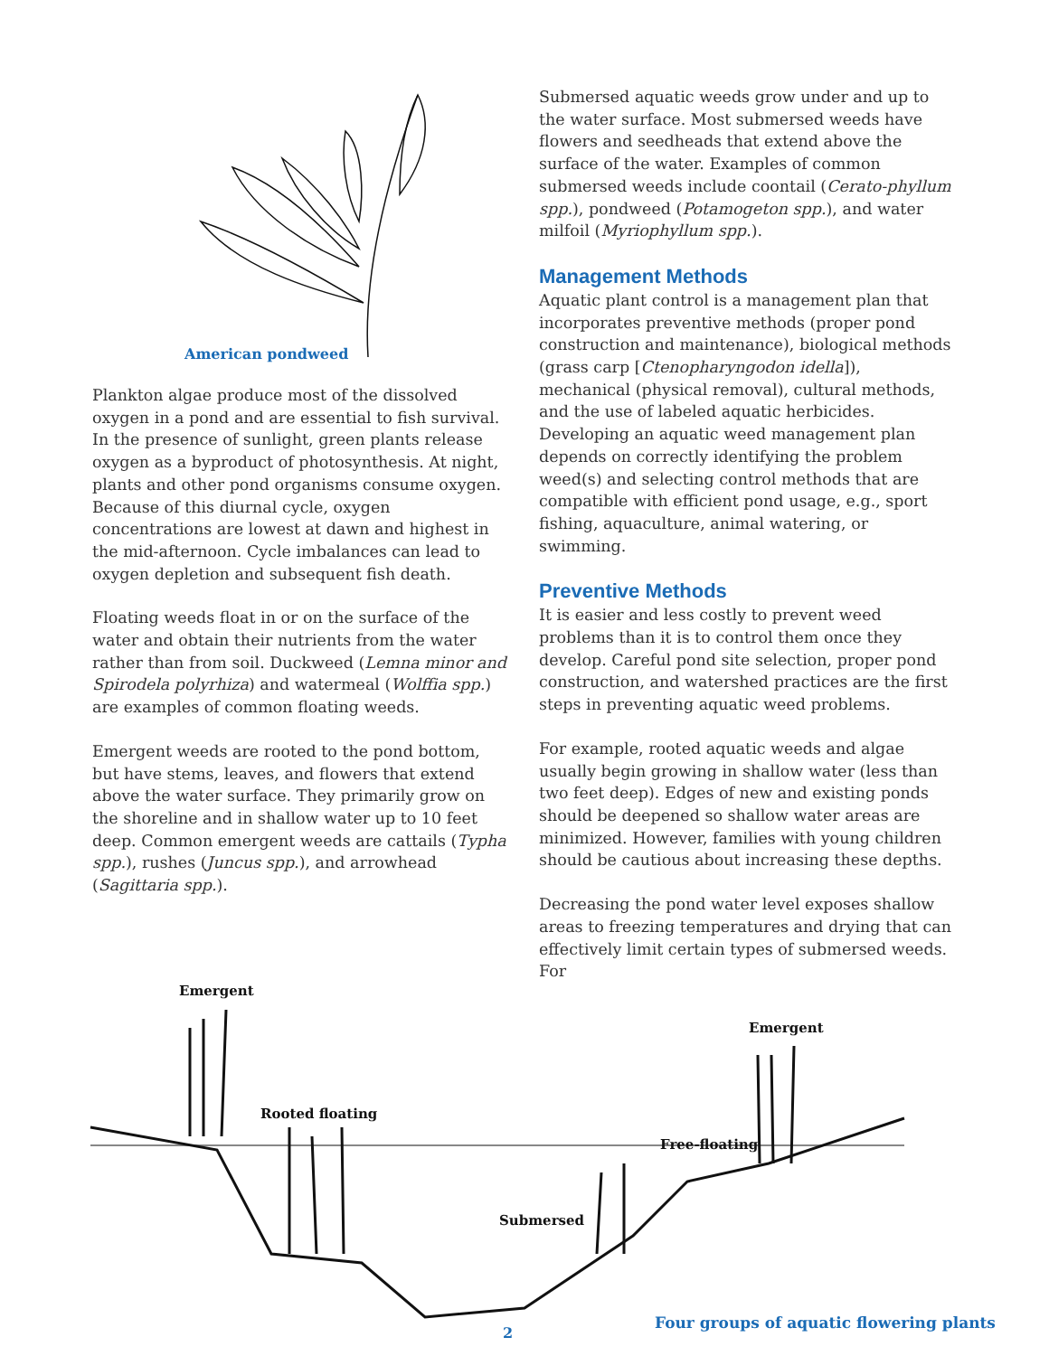American pondweed
Plankton algae produce most of the dissolved oxygen in a pond and are essential to fish survival. In the presence of sunlight, green plants release oxygen as a byproduct of photosynthesis. At night, plants and other pond organisms consume oxygen. Because of this diurnal cycle, oxygen concentrations are lowest at dawn and highest in the mid-afternoon. Cycle imbalances can lead to oxygen depletion and subsequent fish death.
Floating weeds float in or on the surface of the water and obtain their nutrients from the water rather than from soil. Duckweed (Lemna minor and Spirodela polyrhiza) and watermeal (Wolffia spp.) are examples of common floating weeds.
Emergent weeds are rooted to the pond bottom, but have stems, leaves, and flowers that extend above the water surface. They primarily grow on the shoreline and in shallow water up to 10 feet deep. Common emergent weeds are cattails (Typha spp.), rushes (Juncus spp.), and arrowhead (Sagittaria spp.).
Submersed aquatic weeds grow under and up to the water surface. Most submersed weeds have flowers and seedheads that extend above the surface of the water. Examples of common submersed weeds include coontail (Cerato-phyllum spp.), pondweed (Potamogeton spp.), and water milfoil (Myriophyllum spp.).
Management Methods
Aquatic plant control is a management plan that incorporates preventive methods (proper pond construction and maintenance), biological methods (grass carp [Ctenopharyngodon idella]), mechanical (physical removal), cultural methods, and the use of labeled aquatic herbicides. Developing an aquatic weed management plan depends on correctly identifying the problem weed(s) and selecting control methods that are compatible with efficient pond usage, e.g., sport fishing, aquaculture, animal watering, or swimming.
Preventive Methods
It is easier and less costly to prevent weed problems than it is to control them once they develop. Careful pond site selection, proper pond construction, and watershed practices are the first steps in preventing aquatic weed problems.
For example, rooted aquatic weeds and algae usually begin growing in shallow water (less than two feet deep). Edges of new and existing ponds should be deepened so shallow water areas are minimized. However, families with young children should be cautious about increasing these depths.
Decreasing the pond water level exposes shallow areas to freezing temperatures and drying that can effectively limit certain types of submersed weeds. For
Emergent
Rooted floating
Emergent
Free-floating
Submersed
2
Four groups of aquatic flowering plants